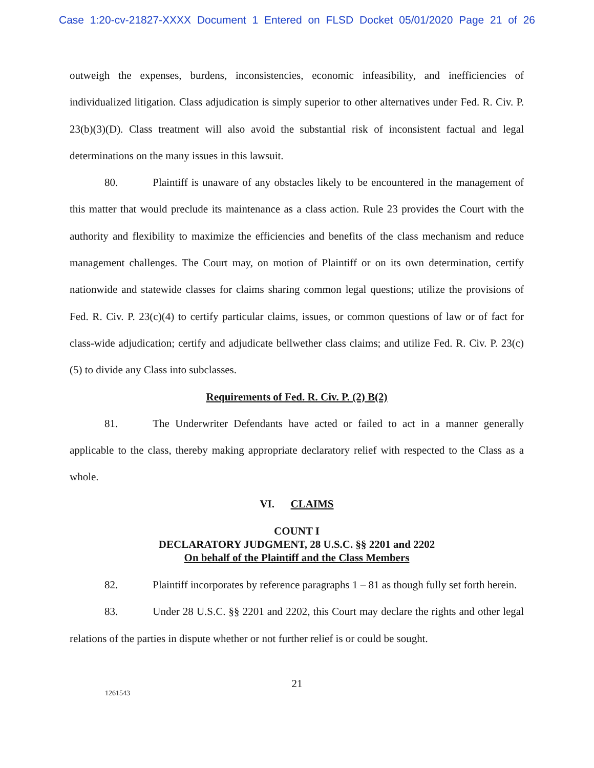Case 1:20-cv-21827-XXXX Document 1 Entered on FLSD Docket 05/01/2020 Page 21 of 26
outweigh the expenses, burdens, inconsistencies, economic infeasibility, and inefficiencies of individualized litigation. Class adjudication is simply superior to other alternatives under Fed. R. Civ. P. 23(b)(3)(D). Class treatment will also avoid the substantial risk of inconsistent factual and legal determinations on the many issues in this lawsuit.
80. Plaintiff is unaware of any obstacles likely to be encountered in the management of this matter that would preclude its maintenance as a class action. Rule 23 provides the Court with the authority and flexibility to maximize the efficiencies and benefits of the class mechanism and reduce management challenges. The Court may, on motion of Plaintiff or on its own determination, certify nationwide and statewide classes for claims sharing common legal questions; utilize the provisions of Fed. R. Civ. P. 23(c)(4) to certify particular claims, issues, or common questions of law or of fact for class-wide adjudication; certify and adjudicate bellwether class claims; and utilize Fed. R. Civ. P. 23(c)(5) to divide any Class into subclasses.
Requirements of Fed. R. Civ. P. (2) B(2)
81. The Underwriter Defendants have acted or failed to act in a manner generally applicable to the class, thereby making appropriate declaratory relief with respected to the Class as a whole.
VI. CLAIMS
COUNT I
DECLARATORY JUDGMENT, 28 U.S.C. §§ 2201 and 2202
On behalf of the Plaintiff and the Class Members
82. Plaintiff incorporates by reference paragraphs 1 – 81 as though fully set forth herein.
83. Under 28 U.S.C. §§ 2201 and 2202, this Court may declare the rights and other legal relations of the parties in dispute whether or not further relief is or could be sought.
21
1261543